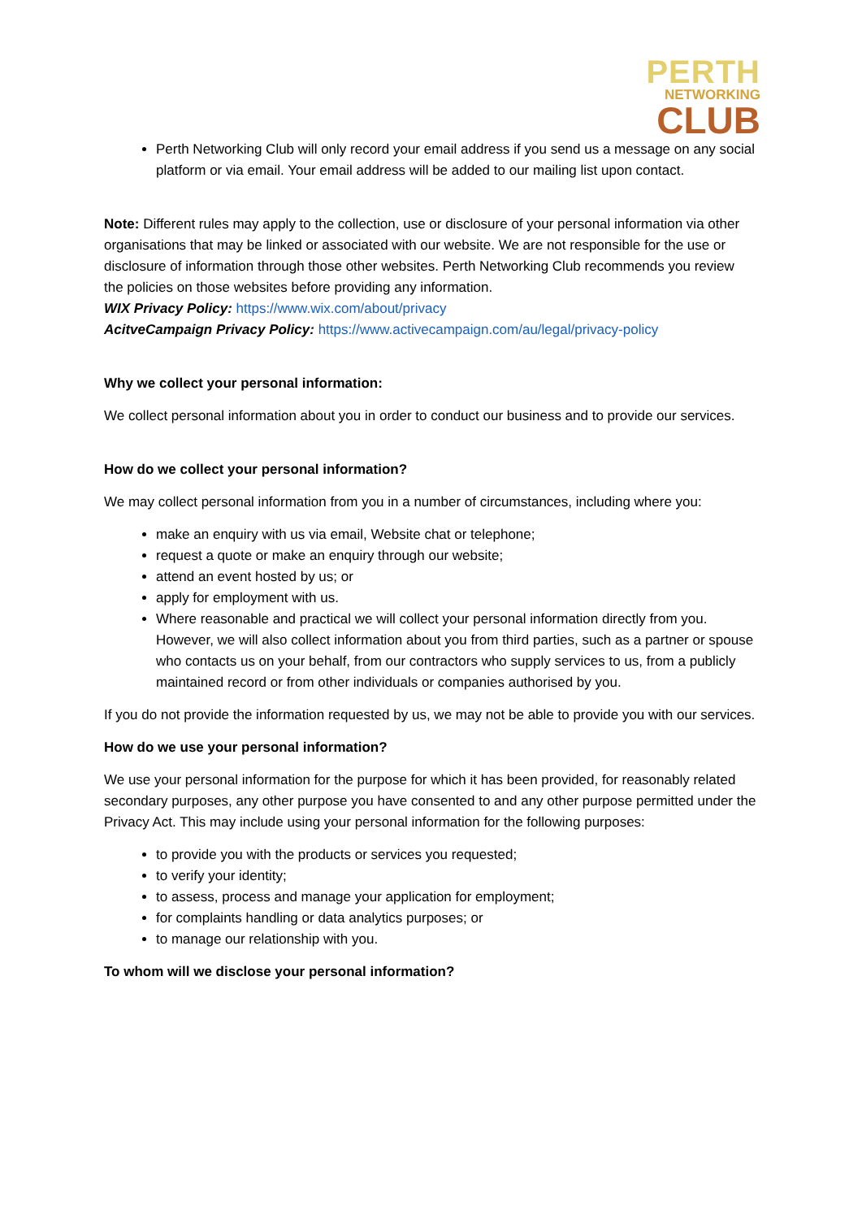PERTH
NETWORKING
CLUB
Perth Networking Club will only record your email address if you send us a message on any social platform or via email. Your email address will be added to our mailing list upon contact.
Note: Different rules may apply to the collection, use or disclosure of your personal information via other organisations that may be linked or associated with our website. We are not responsible for the use or disclosure of information through those other websites. Perth Networking Club recommends you review the policies on those websites before providing any information.
WIX Privacy Policy: https://www.wix.com/about/privacy
AcitveCampaign Privacy Policy: https://www.activecampaign.com/au/legal/privacy-policy
Why we collect your personal information:
We collect personal information about you in order to conduct our business and to provide our services.
How do we collect your personal information?
We may collect personal information from you in a number of circumstances, including where you:
make an enquiry with us via email, Website chat or telephone;
request a quote or make an enquiry through our website;
attend an event hosted by us; or
apply for employment with us.
Where reasonable and practical we will collect your personal information directly from you. However, we will also collect information about you from third parties, such as a partner or spouse who contacts us on your behalf, from our contractors who supply services to us, from a publicly maintained record or from other individuals or companies authorised by you.
If you do not provide the information requested by us, we may not be able to provide you with our services.
How do we use your personal information?
We use your personal information for the purpose for which it has been provided, for reasonably related secondary purposes, any other purpose you have consented to and any other purpose permitted under the Privacy Act. This may include using your personal information for the following purposes:
to provide you with the products or services you requested;
to verify your identity;
to assess, process and manage your application for employment;
for complaints handling or data analytics purposes; or
to manage our relationship with you.
To whom will we disclose your personal information?